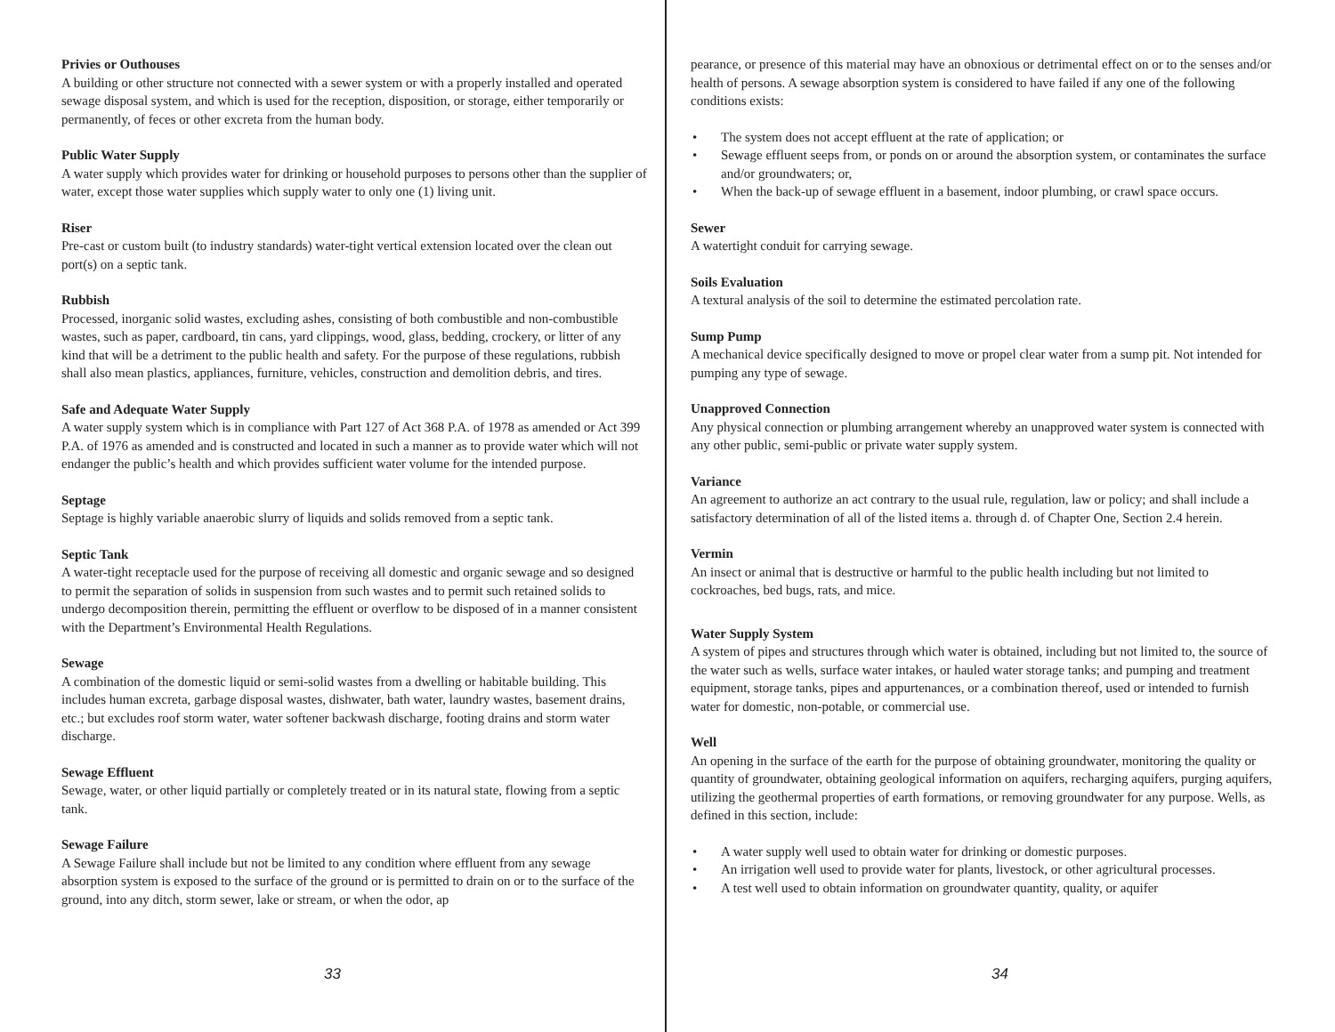Privies or Outhouses
A building or other structure not connected with a sewer system or with a properly installed and operated sewage disposal system, and which is used for the reception, disposition, or storage, either temporarily or permanently, of feces or other excreta from the human body.
Public Water Supply
A water supply which provides water for drinking or household purposes to persons other than the supplier of water, except those water supplies which supply water to only one (1) living unit.
Riser
Pre-cast or custom built (to industry standards) water-tight vertical extension located over the clean out port(s) on a septic tank.
Rubbish
Processed, inorganic solid wastes, excluding ashes, consisting of both combustible and non-combustible wastes, such as paper, cardboard, tin cans, yard clippings, wood, glass, bedding, crockery, or litter of any kind that will be a detriment to the public health and safety. For the purpose of these regulations, rubbish shall also mean plastics, appliances, furniture, vehicles, construction and demolition debris, and tires.
Safe and Adequate Water Supply
A water supply system which is in compliance with Part 127 of Act 368 P.A. of 1978 as amended or Act 399 P.A. of 1976 as amended and is constructed and located in such a manner as to provide water which will not endanger the public’s health and which provides sufficient water volume for the intended purpose.
Septage
Septage is highly variable anaerobic slurry of liquids and solids removed from a septic tank.
Septic Tank
A water-tight receptacle used for the purpose of receiving all domestic and organic sewage and so designed to permit the separation of solids in suspension from such wastes and to permit such retained solids to undergo decomposition therein, permitting the effluent or overflow to be disposed of in a manner consistent with the Department’s Environmental Health Regulations.
Sewage
A combination of the domestic liquid or semi-solid wastes from a dwelling or habitable building. This includes human excreta, garbage disposal wastes, dishwater, bath water, laundry wastes, basement drains, etc.; but excludes roof storm water, water softener backwash discharge, footing drains and storm water discharge.
Sewage Effluent
Sewage, water, or other liquid partially or completely treated or in its natural state, flowing from a septic tank.
Sewage Failure
A Sewage Failure shall include but not be limited to any condition where effluent from any sewage absorption system is exposed to the surface of the ground or is permitted to drain on or to the surface of the ground, into any ditch, storm sewer, lake or stream, or when the odor, ap
33
pearance, or presence of this material may have an obnoxious or detrimental effect on or to the senses and/or health of persons. A sewage absorption system is considered to have failed if any one of the following conditions exists:
• The system does not accept effluent at the rate of application; or
• Sewage effluent seeps from, or ponds on or around the absorption system, or contaminates the surface and/or groundwaters; or,
• When the back-up of sewage effluent in a basement, indoor plumbing, or crawl space occurs.
Sewer
A watertight conduit for carrying sewage.
Soils Evaluation
A textural analysis of the soil to determine the estimated percolation rate.
Sump Pump
A mechanical device specifically designed to move or propel clear water from a sump pit. Not intended for pumping any type of sewage.
Unapproved Connection
Any physical connection or plumbing arrangement whereby an unapproved water system is connected with any other public, semi-public or private water supply system.
Variance
An agreement to authorize an act contrary to the usual rule, regulation, law or policy; and shall include a satisfactory determination of all of the listed items a. through d. of Chapter One, Section 2.4 herein.
Vermin
An insect or animal that is destructive or harmful to the public health including but not limited to cockroaches, bed bugs, rats, and mice.
Water Supply System
A system of pipes and structures through which water is obtained, including but not limited to, the source of the water such as wells, surface water intakes, or hauled water storage tanks; and pumping and treatment equipment, storage tanks, pipes and appurtenances, or a combination thereof, used or intended to furnish water for domestic, non-potable, or commercial use.
Well
An opening in the surface of the earth for the purpose of obtaining groundwater, monitoring the quality or quantity of groundwater, obtaining geological information on aquifers, recharging aquifers, purging aquifers, utilizing the geothermal properties of earth formations, or removing groundwater for any purpose. Wells, as defined in this section, include:
• A water supply well used to obtain water for drinking or domestic purposes.
• An irrigation well used to provide water for plants, livestock, or other agricultural processes.
• A test well used to obtain information on groundwater quantity, quality, or aquifer
34